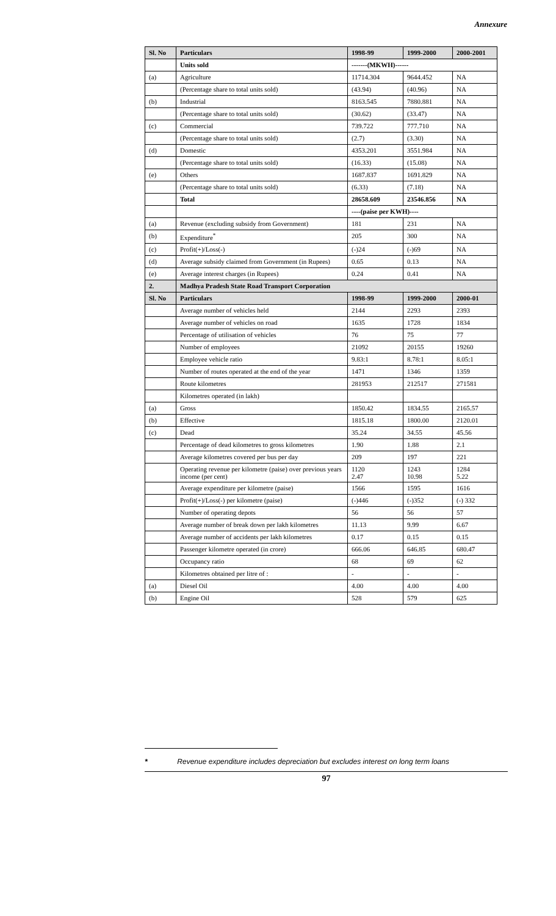Annexure
| Sl. No | Particulars | 1998-99 | 1999-2000 | 2000-2001 |
| --- | --- | --- | --- | --- |
| | Units sold | -------(MKWH)------ | | |
| (a) | Agriculture | 11714.304 | 9644.452 | NA |
| | (Percentage share to total units sold) | (43.94) | (40.96) | NA |
| (b) | Industrial | 8163.545 | 7880.881 | NA |
| | (Percentage share to total units sold) | (30.62) | (33.47) | NA |
| (c) | Commercial | 739.722 | 777.710 | NA |
| | (Percentage share to total units sold) | (2.7) | (3.30) | NA |
| (d) | Domestic | 4353.201 | 3551.984 | NA |
| | (Percentage share to total units sold) | (16.33) | (15.08) | NA |
| (e) | Others | 1687.837 | 1691.829 | NA |
| | (Percentage share to total units sold) | (6.33) | (7.18) | NA |
| | Total | 28658.609 | 23546.856 | NA |
| | | ----(paise per KWH)---- | | |
| (a) | Revenue (excluding subsidy from Government) | 181 | 231 | NA |
| (b) | Expenditure<sup>*</sup> | 205 | 300 | NA |
| (c) | Profit(+)/Loss(-) | (-)24 | (-)69 | NA |
| (d) | Average subsidy claimed from Government (in Rupees) | 0.65 | 0.13 | NA |
| (e) | Average interest charges (in Rupees) | 0.24 | 0.41 | NA |
| 2. | Madhya Pradesh State Road Transport Corporation | | | |
| Sl. No | Particulars | 1998-99 | 1999-2000 | 2000-01 |
| | Average number of vehicles held | 2144 | 2293 | 2393 |
| | Average number of vehicles on road | 1635 | 1728 | 1834 |
| | Percentage of utilisation of vehicles | 76 | 75 | 77 |
| | Number of employees | 21092 | 20155 | 19260 |
| | Employee vehicle ratio | 9.83:1 | 8.78:1 | 8.05:1 |
| | Number of routes operated at the end of the year | 1471 | 1346 | 1359 |
| | Route kilometres | 281953 | 212517 | 271581 |
| | Kilometres operated (in lakh) | | | |
| (a) | Gross | 1850.42 | 1834.55 | 2165.57 |
| (b) | Effective | 1815.18 | 1800.00 | 2120.01 |
| (c) | Dead | 35.24 | 34.55 | 45.56 |
| | Percentage of dead kilometres to gross kilometres | 1.90 | 1.88 | 2.1 |
| | Average kilometres covered per bus per day | 209 | 197 | 221 |
| | Operating revenue per kilometre (paise) over previous years income (per cent) | 1120 2.47 | 1243 10.98 | 1284 5.22 |
| | Average expenditure per kilometre (paise) | 1566 | 1595 | 1616 |
| | Profit(+)/Loss(-) per kilometre (paise) | (-)446 | (-)352 | (-) 332 |
| | Number of operating depots | 56 | 56 | 57 |
| | Average number of break down per lakh kilometres | 11.13 | 9.99 | 6.67 |
| | Average number of accidents per lakh kilometres | 0.17 | 0.15 | 0.15 |
| | Passenger kilometre operated (in crore) | 666.06 | 646.85 | 680.47 |
| | Occupancy ratio | 68 | 69 | 62 |
| | Kilometres obtained per litre of : | - | - | - |
| (a) | Diesel Oil | 4.00 | 4.00 | 4.00 |
| (b) | Engine Oil | 528 | 579 | 625 |
* Revenue expenditure includes depreciation but excludes interest on long term loans
97